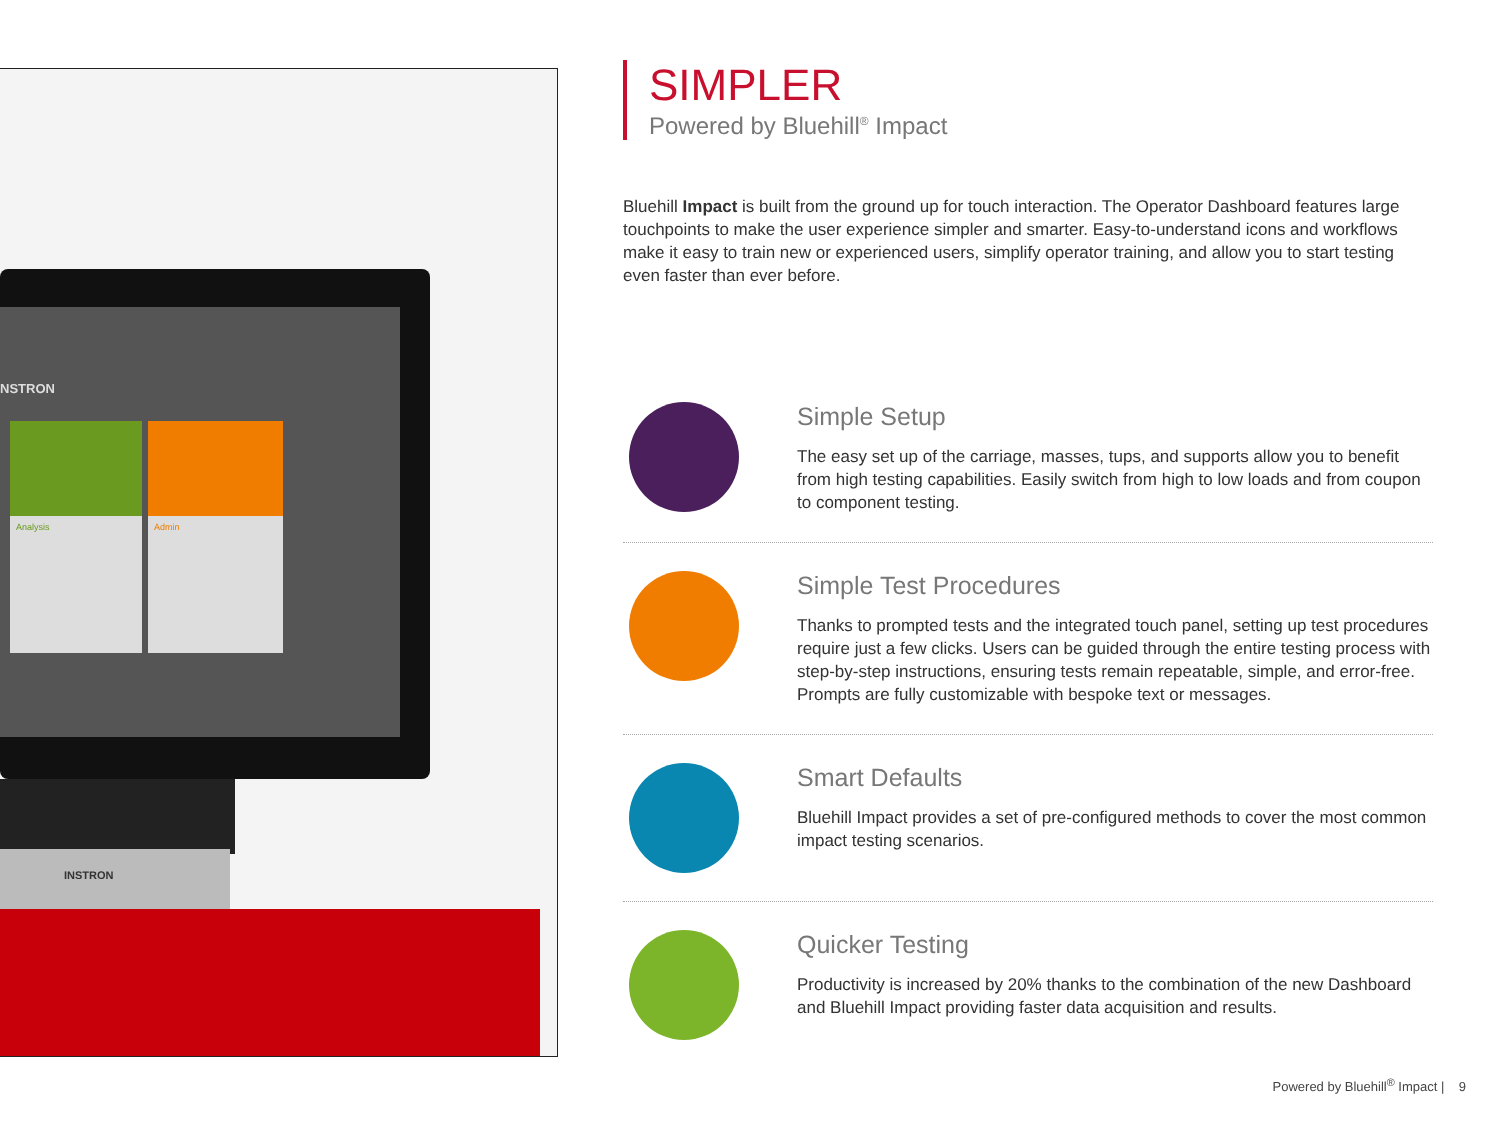Analysis Admin
NSTRON
INSTRON
SIMPLER
Powered by Bluehill<sup>®</sup> Impact
Bluehill Impact is built from the ground up for touch interaction. The Operator Dashboard features large touchpoints to make the user experience simpler and smarter. Easy-to-understand icons and workflows make it easy to train new or experienced users, simplify operator training, and allow you to start testing even faster than ever before.
Simple Setup
The easy set up of the carriage, masses, tups, and supports allow you to benefit from high testing capabilities. Easily switch from high to low loads and from coupon to component testing.
Simple Test Procedures
Thanks to prompted tests and the integrated touch panel, setting up test procedures require just a few clicks. Users can be guided through the entire testing process with step-by-step instructions, ensuring tests remain repeatable, simple, and error-free. Prompts are fully customizable with bespoke text or messages.
Smart Defaults
Bluehill Impact provides a set of pre-configured methods to cover the most common impact testing scenarios.
Quicker Testing
Productivity is increased by 20% thanks to the combination of the new Dashboard and Bluehill Impact providing faster data acquisition and results.
Powered by Bluehill<sup>®</sup> Impact | 9